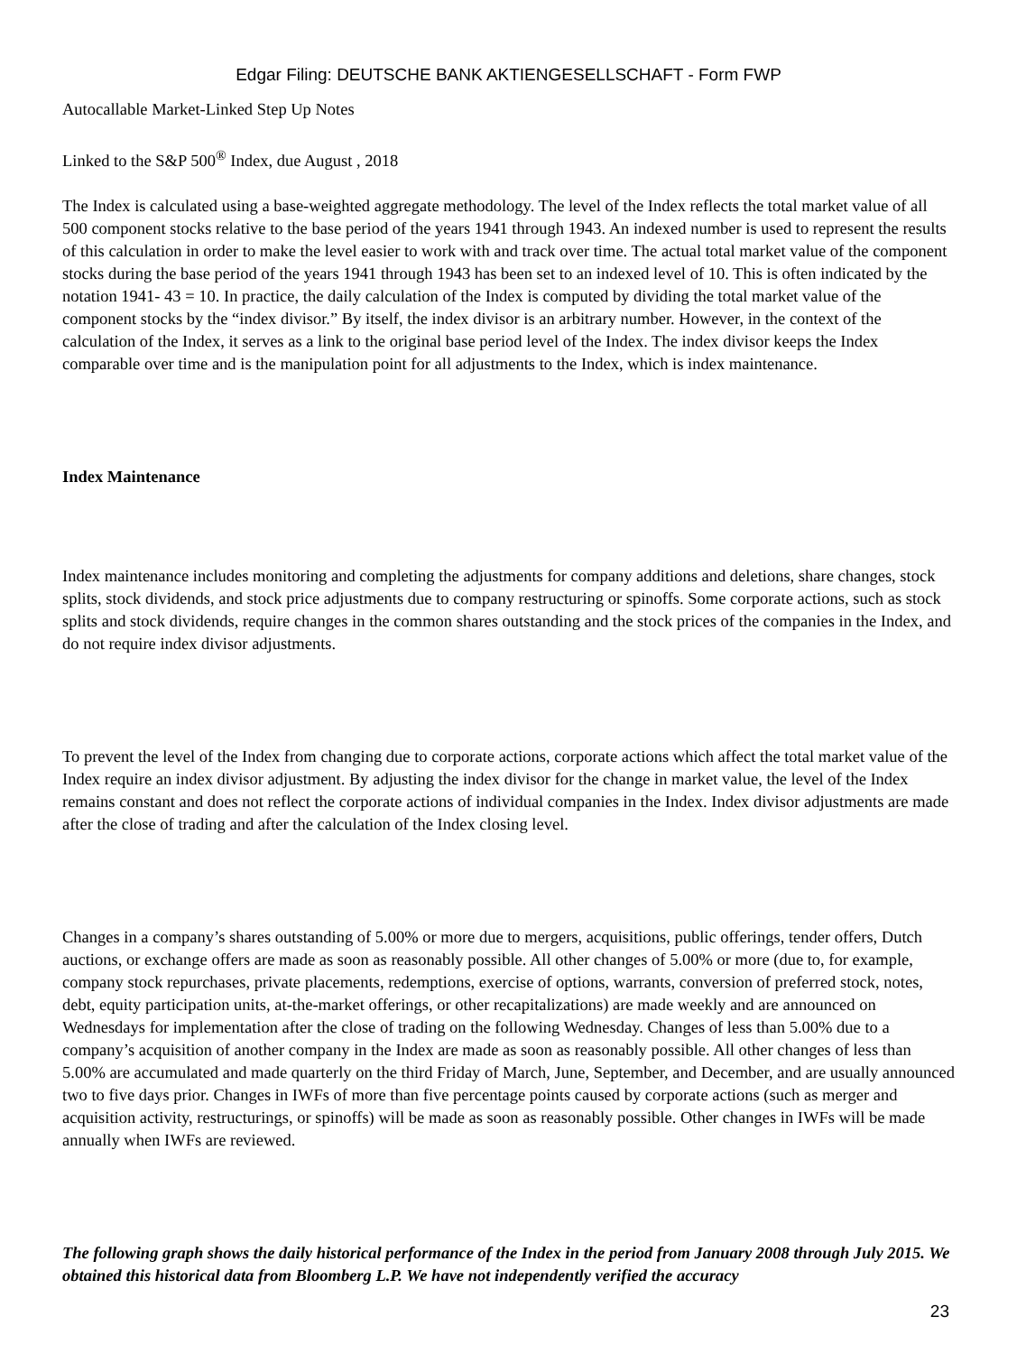Edgar Filing: DEUTSCHE BANK AKTIENGESELLSCHAFT - Form FWP
Autocallable Market-Linked Step Up Notes
Linked to the S&P 500<sup>®</sup> Index, due August , 2018
The Index is calculated using a base-weighted aggregate methodology. The level of the Index reflects the total market value of all 500 component stocks relative to the base period of the years 1941 through 1943. An indexed number is used to represent the results of this calculation in order to make the level easier to work with and track over time. The actual total market value of the component stocks during the base period of the years 1941 through 1943 has been set to an indexed level of 10. This is often indicated by the notation 1941- 43 = 10. In practice, the daily calculation of the Index is computed by dividing the total market value of the component stocks by the “index divisor.” By itself, the index divisor is an arbitrary number. However, in the context of the calculation of the Index, it serves as a link to the original base period level of the Index. The index divisor keeps the Index comparable over time and is the manipulation point for all adjustments to the Index, which is index maintenance.
Index Maintenance
Index maintenance includes monitoring and completing the adjustments for company additions and deletions, share changes, stock splits, stock dividends, and stock price adjustments due to company restructuring or spinoffs. Some corporate actions, such as stock splits and stock dividends, require changes in the common shares outstanding and the stock prices of the companies in the Index, and do not require index divisor adjustments.
To prevent the level of the Index from changing due to corporate actions, corporate actions which affect the total market value of the Index require an index divisor adjustment. By adjusting the index divisor for the change in market value, the level of the Index remains constant and does not reflect the corporate actions of individual companies in the Index. Index divisor adjustments are made after the close of trading and after the calculation of the Index closing level.
Changes in a company’s shares outstanding of 5.00% or more due to mergers, acquisitions, public offerings, tender offers, Dutch auctions, or exchange offers are made as soon as reasonably possible. All other changes of 5.00% or more (due to, for example, company stock repurchases, private placements, redemptions, exercise of options, warrants, conversion of preferred stock, notes, debt, equity participation units, at-the-market offerings, or other recapitalizations) are made weekly and are announced on Wednesdays for implementation after the close of trading on the following Wednesday. Changes of less than 5.00% due to a company’s acquisition of another company in the Index are made as soon as reasonably possible. All other changes of less than 5.00% are accumulated and made quarterly on the third Friday of March, June, September, and December, and are usually announced two to five days prior. Changes in IWFs of more than five percentage points caused by corporate actions (such as merger and acquisition activity, restructurings, or spinoffs) will be made as soon as reasonably possible. Other changes in IWFs will be made annually when IWFs are reviewed.
The following graph shows the daily historical performance of the Index in the period from January 2008 through July 2015. We obtained this historical data from Bloomberg L.P. We have not independently verified the accuracy
23